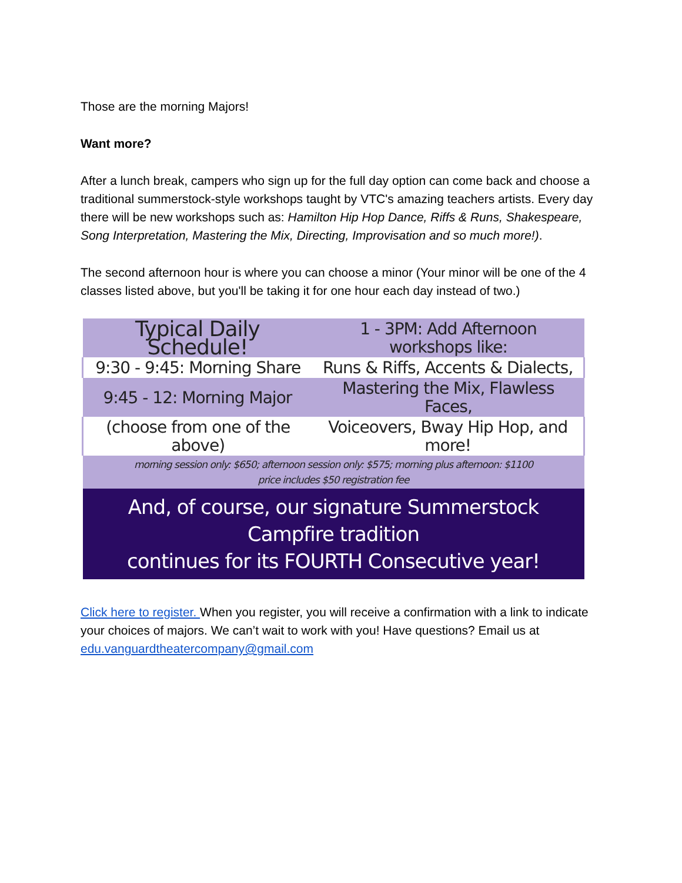Those are the morning Majors!
Want more?
After a lunch break, campers who sign up for the full day option can come back and choose a traditional summerstock-style workshops taught by VTC's amazing teachers artists. Every day there will be new workshops such as: Hamilton Hip Hop Dance, Riffs & Runs, Shakespeare, Song Interpretation, Mastering the Mix, Directing, Improvisation and so much more!).
The second afternoon hour is where you can choose a minor (Your minor will be one of the 4 classes listed above, but you'll be taking it for one hour each day instead of two.)
| Typical Daily Schedule! | 1 - 3PM: Add Afternoon workshops like: |
| 9:30 - 9:45: Morning Share | Runs & Riffs, Accents & Dialects, |
| 9:45 - 12: Morning Major | Mastering the Mix, Flawless Faces, |
| (choose from one of the above) | Voiceovers, Bway Hip Hop, and more! |
| morning session only: $650; afternoon session only: $575; morning plus afternoon: $1100 price includes $50 registration fee | |
| And, of course, our signature Summerstock Campfire tradition continues for its FOURTH Consecutive year! | |
Click here to register. When you register, you will receive a confirmation with a link to indicate your choices of majors. We can’t wait to work with you! Have questions? Email us at edu.vanguardtheatercompany@gmail.com